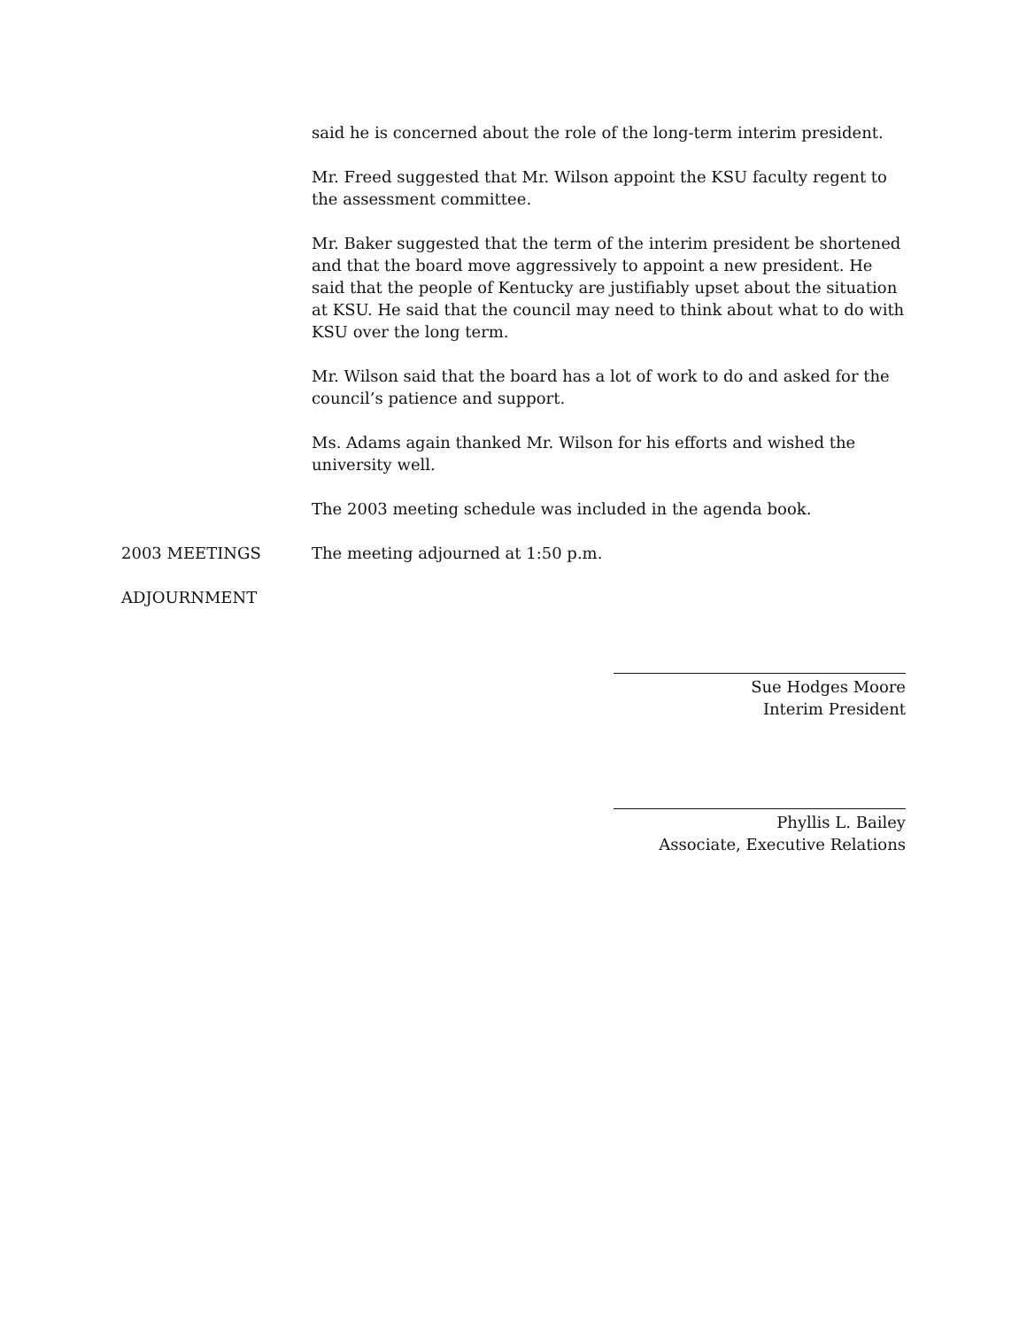said he is concerned about the role of the long-term interim president.
Mr. Freed suggested that Mr. Wilson appoint the KSU faculty regent to the assessment committee.
Mr. Baker suggested that the term of the interim president be shortened and that the board move aggressively to appoint a new president. He said that the people of Kentucky are justifiably upset about the situation at KSU. He said that the council may need to think about what to do with KSU over the long term.
Mr. Wilson said that the board has a lot of work to do and asked for the council’s patience and support.
Ms. Adams again thanked Mr. Wilson for his efforts and wished the university well.
The 2003 meeting schedule was included in the agenda book.
2003 MEETINGS The meeting adjourned at 1:50 p.m.
ADJOURNMENT
Sue Hodges Moore
Interim President
Phyllis L. Bailey
Associate, Executive Relations